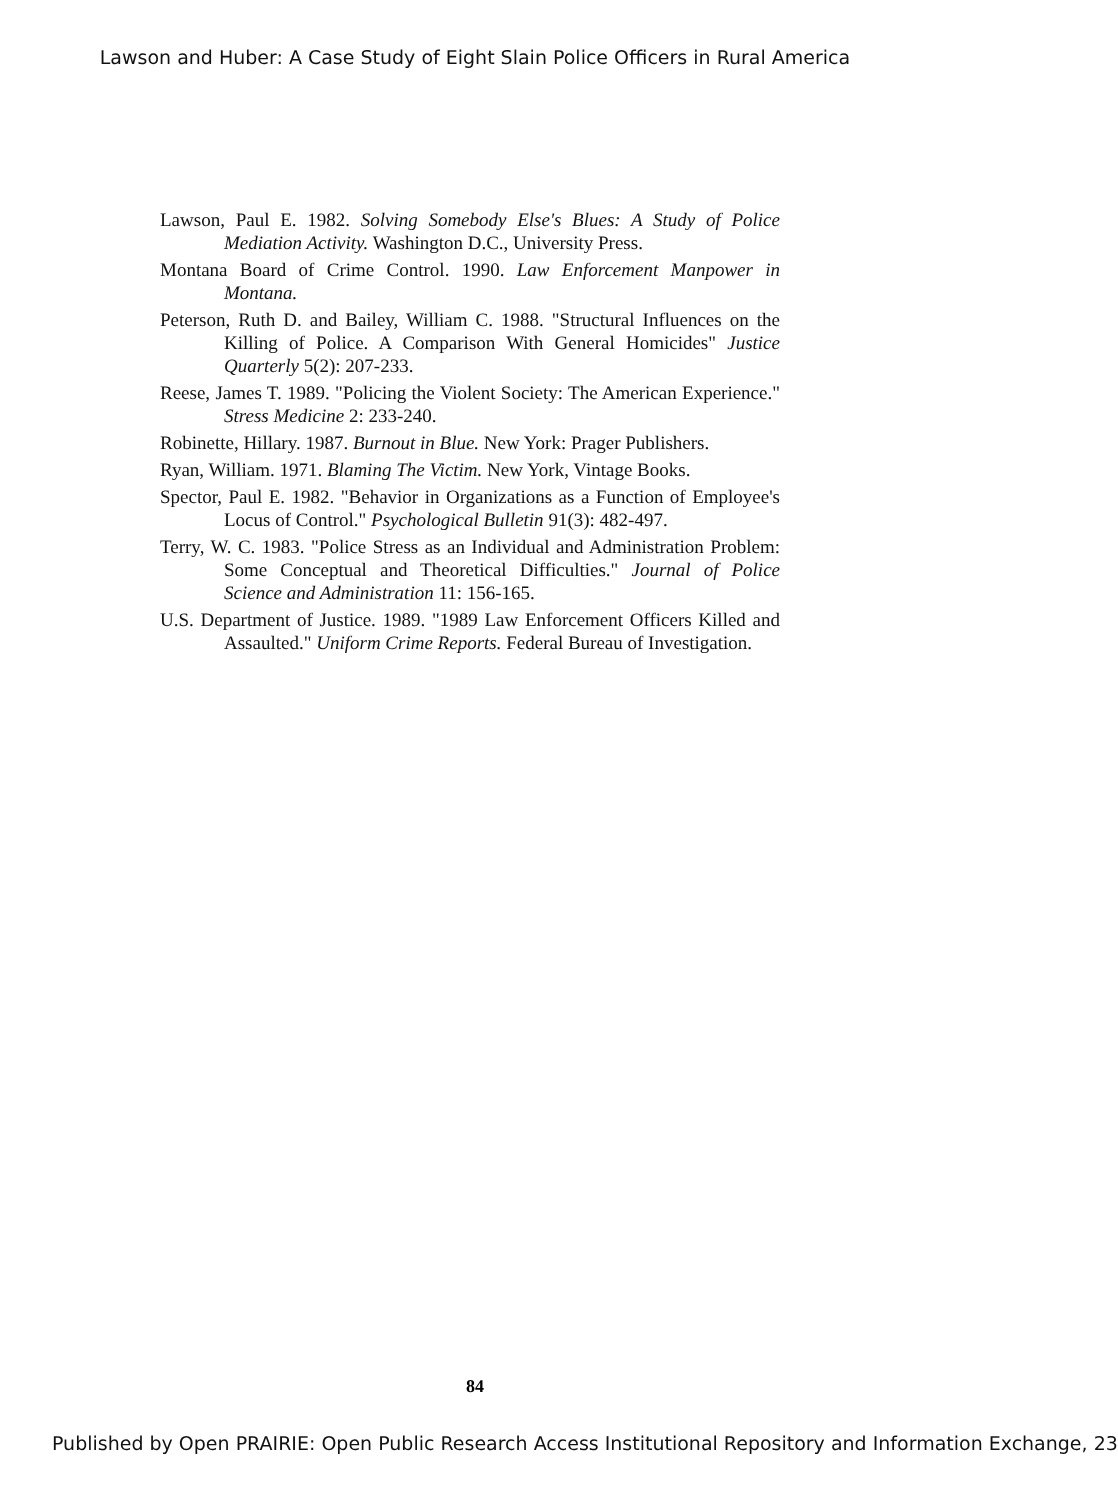Lawson and Huber: A Case Study of Eight Slain Police Officers in Rural America
Lawson, Paul E. 1982. Solving Somebody Else's Blues: A Study of Police Mediation Activity. Washington D.C., University Press.
Montana Board of Crime Control. 1990. Law Enforcement Manpower in Montana.
Peterson, Ruth D. and Bailey, William C. 1988. "Structural Influences on the Killing of Police. A Comparison With General Homicides" Justice Quarterly 5(2): 207-233.
Reese, James T. 1989. "Policing the Violent Society: The American Experience." Stress Medicine 2: 233-240.
Robinette, Hillary. 1987. Burnout in Blue. New York: Prager Publishers.
Ryan, William. 1971. Blaming The Victim. New York, Vintage Books.
Spector, Paul E. 1982. "Behavior in Organizations as a Function of Employee's Locus of Control." Psychological Bulletin 91(3): 482-497.
Terry, W. C. 1983. "Police Stress as an Individual and Administration Problem: Some Conceptual and Theoretical Difficulties." Journal of Police Science and Administration 11: 156-165.
U.S. Department of Justice. 1989. "1989 Law Enforcement Officers Killed and Assaulted." Uniform Crime Reports. Federal Bureau of Investigation.
84
Published by Open PRAIRIE: Open Public Research Access Institutional Repository and Information Exchange, 23